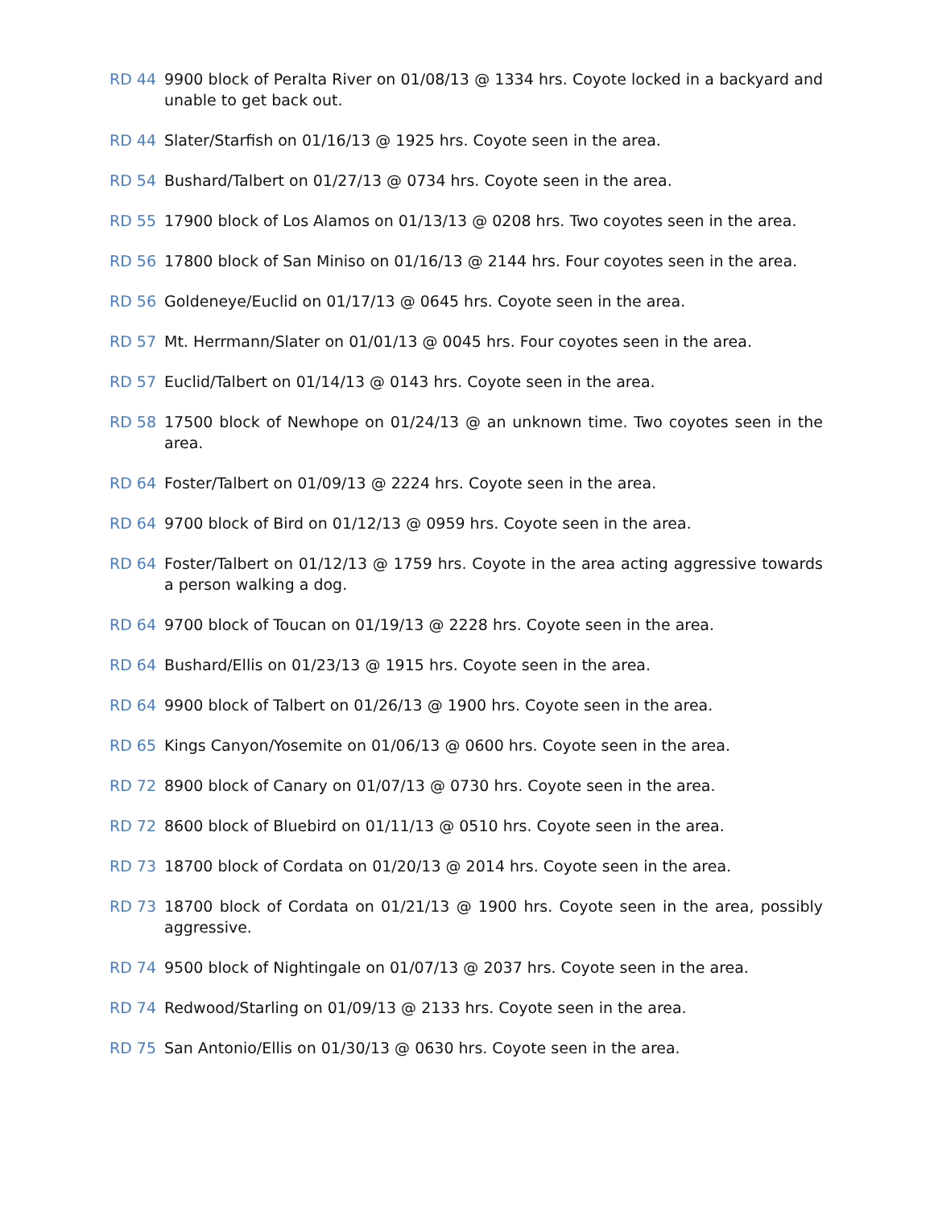RD 44 9900 block of Peralta River on 01/08/13 @ 1334 hrs. Coyote locked in a backyard and unable to get back out.
RD 44 Slater/Starfish on 01/16/13 @ 1925 hrs. Coyote seen in the area.
RD 54 Bushard/Talbert on 01/27/13 @ 0734 hrs. Coyote seen in the area.
RD 55 17900 block of Los Alamos on 01/13/13 @ 0208 hrs. Two coyotes seen in the area.
RD 56 17800 block of San Miniso on 01/16/13 @ 2144 hrs. Four coyotes seen in the area.
RD 56 Goldeneye/Euclid on 01/17/13 @ 0645 hrs. Coyote seen in the area.
RD 57 Mt. Herrmann/Slater on 01/01/13 @ 0045 hrs. Four coyotes seen in the area.
RD 57 Euclid/Talbert on 01/14/13 @ 0143 hrs. Coyote seen in the area.
RD 58 17500 block of Newhope on 01/24/13 @ an unknown time. Two coyotes seen in the area.
RD 64 Foster/Talbert on 01/09/13 @ 2224 hrs. Coyote seen in the area.
RD 64 9700 block of Bird on 01/12/13 @ 0959 hrs. Coyote seen in the area.
RD 64 Foster/Talbert on 01/12/13 @ 1759 hrs. Coyote in the area acting aggressive towards a person walking a dog.
RD 64 9700 block of Toucan on 01/19/13 @ 2228 hrs. Coyote seen in the area.
RD 64 Bushard/Ellis on 01/23/13 @ 1915 hrs. Coyote seen in the area.
RD 64 9900 block of Talbert on 01/26/13 @ 1900 hrs. Coyote seen in the area.
RD 65 Kings Canyon/Yosemite on 01/06/13 @ 0600 hrs. Coyote seen in the area.
RD 72 8900 block of Canary on 01/07/13 @ 0730 hrs. Coyote seen in the area.
RD 72 8600 block of Bluebird on 01/11/13 @ 0510 hrs. Coyote seen in the area.
RD 73 18700 block of Cordata on 01/20/13 @ 2014 hrs. Coyote seen in the area.
RD 73 18700 block of Cordata on 01/21/13 @ 1900 hrs. Coyote seen in the area, possibly aggressive.
RD 74 9500 block of Nightingale on 01/07/13 @ 2037 hrs. Coyote seen in the area.
RD 74 Redwood/Starling on 01/09/13 @ 2133 hrs. Coyote seen in the area.
RD 75 San Antonio/Ellis on 01/30/13 @ 0630 hrs. Coyote seen in the area.